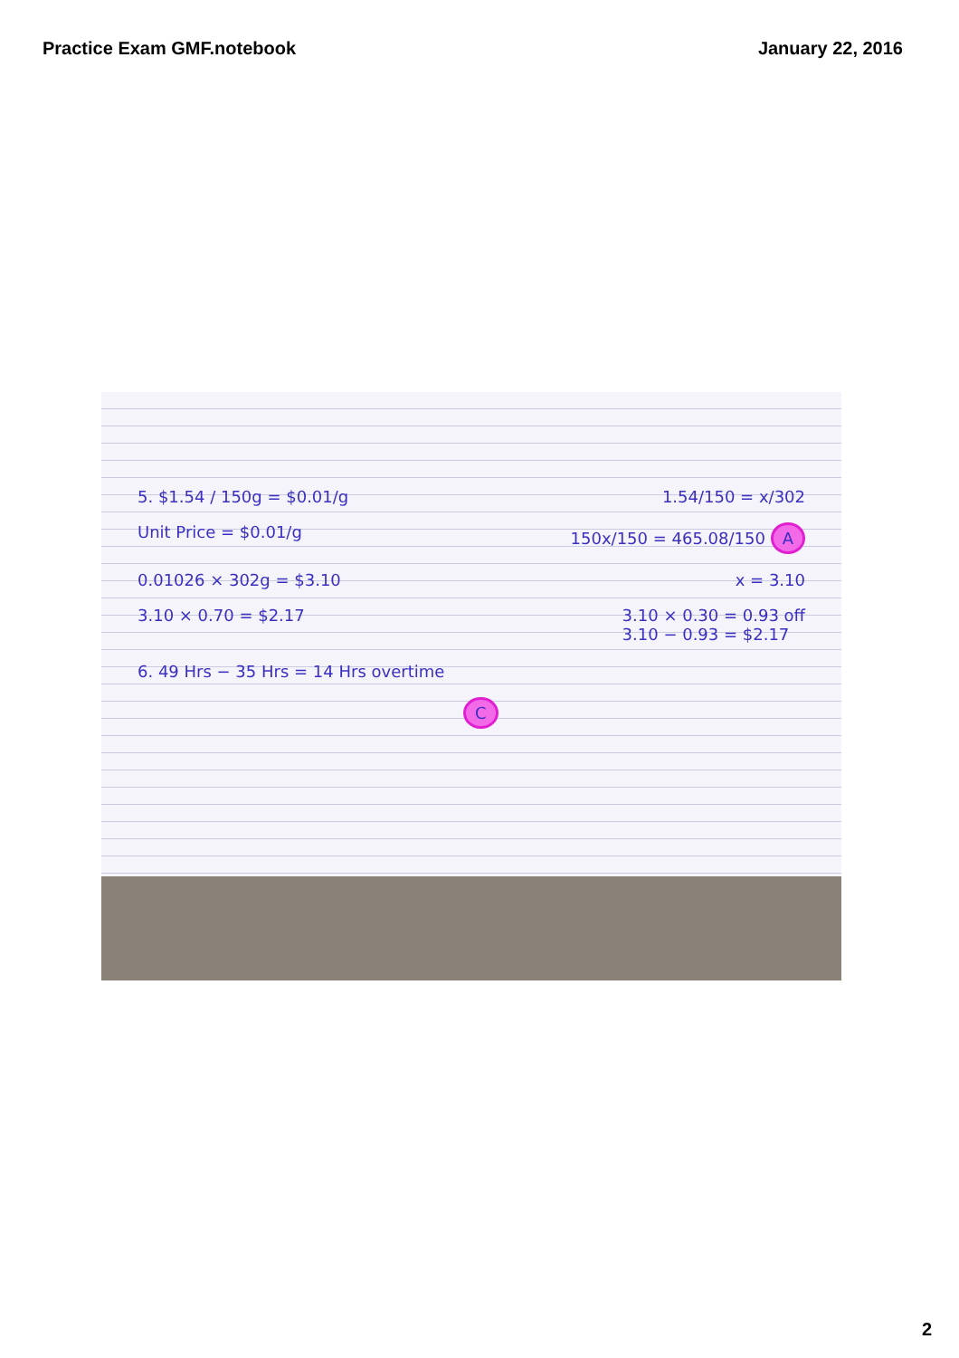Practice Exam GMF.notebook January 22, 2016
5. $1.54 / 150g = $0.01/g 1.54/150 = x/302
Unit Price = $0.01/g 150x/150 = 465.08/150 A
0.01026 × 302g = $3.10 x = 3.10
3.10 × 0.70 = $2.17 3.10 × 0.30 = 0.93 off
3.10 − 0.93 = $2.17
6. 49 Hrs − 35 Hrs = 14 Hrs overtime
C
2